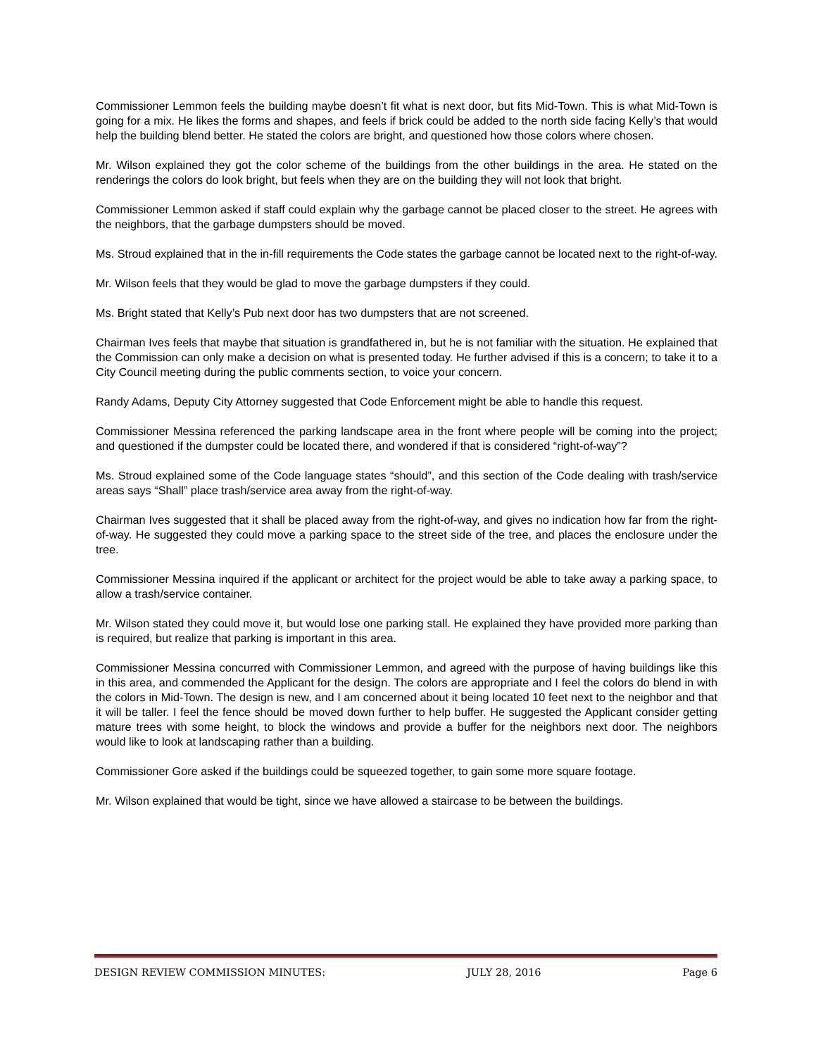Commissioner Lemmon feels the building maybe doesn’t fit what is next door, but fits Mid-Town. This is what Mid-Town is going for a mix. He likes the forms and shapes, and feels if brick could be added to the north side facing Kelly’s that would help the building blend better. He stated the colors are bright, and questioned how those colors where chosen.
Mr. Wilson explained they got the color scheme of the buildings from the other buildings in the area. He stated on the renderings the colors do look bright, but feels when they are on the building they will not look that bright.
Commissioner Lemmon asked if staff could explain why the garbage cannot be placed closer to the street. He agrees with the neighbors, that the garbage dumpsters should be moved.
Ms. Stroud explained that in the in-fill requirements the Code states the garbage cannot be located next to the right-of-way.
Mr. Wilson feels that they would be glad to move the garbage dumpsters if they could.
Ms. Bright stated that Kelly’s Pub next door has two dumpsters that are not screened.
Chairman Ives feels that maybe that situation is grandfathered in, but he is not familiar with the situation. He explained that the Commission can only make a decision on what is presented today. He further advised if this is a concern; to take it to a City Council meeting during the public comments section, to voice your concern.
Randy Adams, Deputy City Attorney suggested that Code Enforcement might be able to handle this request.
Commissioner Messina referenced the parking landscape area in the front where people will be coming into the project; and questioned if the dumpster could be located there, and wondered if that is considered “right-of-way”?
Ms. Stroud explained some of the Code language states “should”, and this section of the Code dealing with trash/service areas says “Shall” place trash/service area away from the right-of-way.
Chairman Ives suggested that it shall be placed away from the right-of-way, and gives no indication how far from the right-of-way. He suggested they could move a parking space to the street side of the tree, and places the enclosure under the tree.
Commissioner Messina inquired if the applicant or architect for the project would be able to take away a parking space, to allow a trash/service container.
Mr. Wilson stated they could move it, but would lose one parking stall. He explained they have provided more parking than is required, but realize that parking is important in this area.
Commissioner Messina concurred with Commissioner Lemmon, and agreed with the purpose of having buildings like this in this area, and commended the Applicant for the design. The colors are appropriate and I feel the colors do blend in with the colors in Mid-Town. The design is new, and I am concerned about it being located 10 feet next to the neighbor and that it will be taller. I feel the fence should be moved down further to help buffer. He suggested the Applicant consider getting mature trees with some height, to block the windows and provide a buffer for the neighbors next door. The neighbors would like to look at landscaping rather than a building.
Commissioner Gore asked if the buildings could be squeezed together, to gain some more square footage.
Mr. Wilson explained that would be tight, since we have allowed a staircase to be between the buildings.
DESIGN REVIEW COMMISSION MINUTES: JULY 28, 2016 Page 6